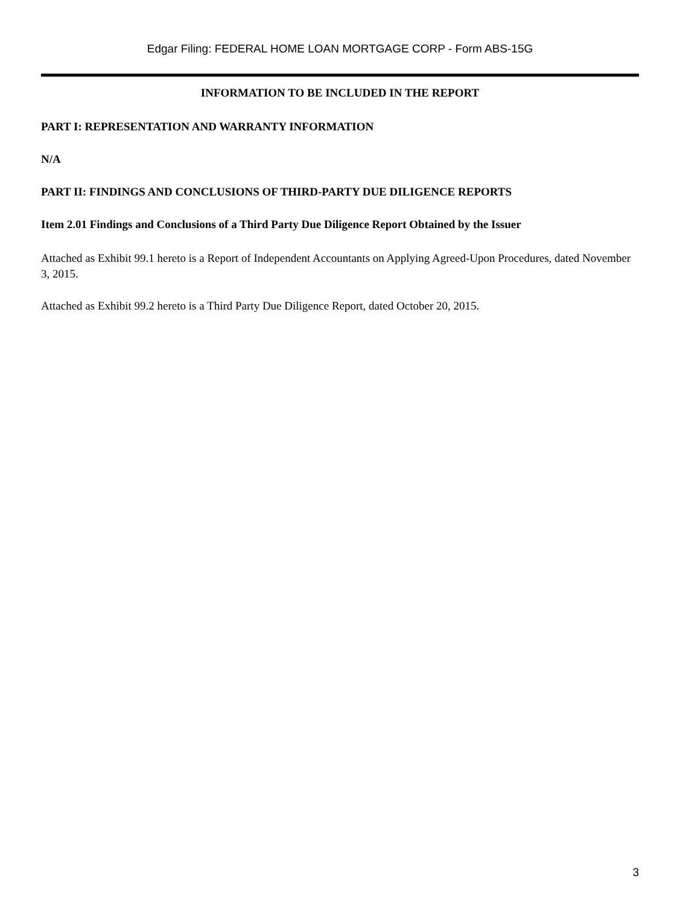Edgar Filing: FEDERAL HOME LOAN MORTGAGE CORP - Form ABS-15G
INFORMATION TO BE INCLUDED IN THE REPORT
PART I: REPRESENTATION AND WARRANTY INFORMATION
N/A
PART II: FINDINGS AND CONCLUSIONS OF THIRD-PARTY DUE DILIGENCE REPORTS
Item 2.01 Findings and Conclusions of a Third Party Due Diligence Report Obtained by the Issuer
Attached as Exhibit 99.1 hereto is a Report of Independent Accountants on Applying Agreed-Upon Procedures, dated November 3, 2015.
Attached as Exhibit 99.2 hereto is a Third Party Due Diligence Report, dated October 20, 2015.
3